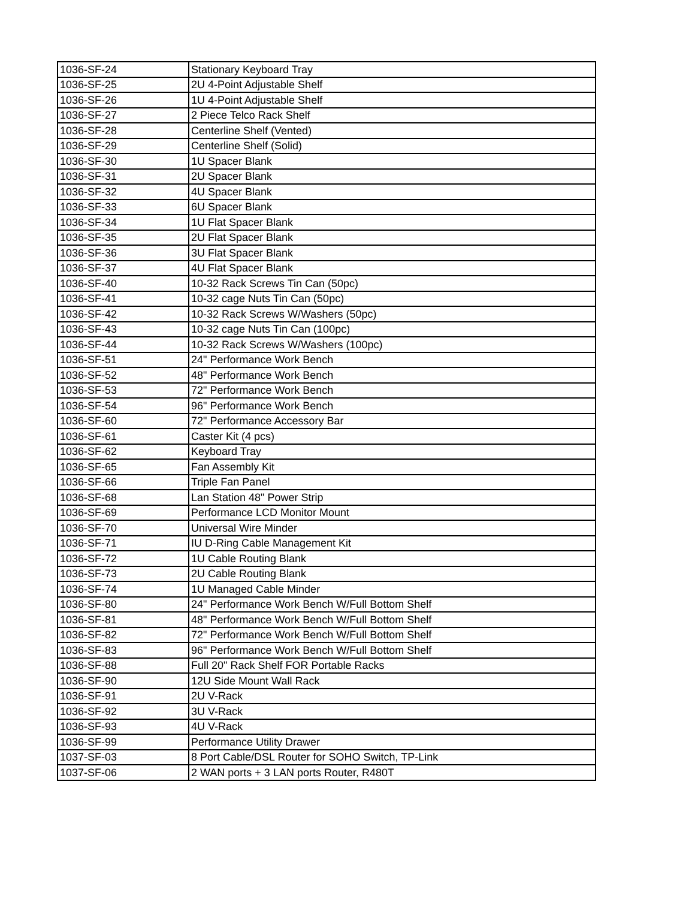| 1036-SF-24 | Stationary Keyboard Tray |
| 1036-SF-25 | 2U 4-Point Adjustable Shelf |
| 1036-SF-26 | 1U 4-Point Adjustable Shelf |
| 1036-SF-27 | 2 Piece Telco Rack Shelf |
| 1036-SF-28 | Centerline Shelf (Vented) |
| 1036-SF-29 | Centerline Shelf (Solid) |
| 1036-SF-30 | 1U Spacer Blank |
| 1036-SF-31 | 2U Spacer Blank |
| 1036-SF-32 | 4U Spacer Blank |
| 1036-SF-33 | 6U Spacer Blank |
| 1036-SF-34 | 1U Flat Spacer Blank |
| 1036-SF-35 | 2U Flat Spacer Blank |
| 1036-SF-36 | 3U Flat Spacer Blank |
| 1036-SF-37 | 4U Flat Spacer Blank |
| 1036-SF-40 | 10-32 Rack Screws Tin Can (50pc) |
| 1036-SF-41 | 10-32 cage Nuts Tin Can (50pc) |
| 1036-SF-42 | 10-32 Rack Screws W/Washers (50pc) |
| 1036-SF-43 | 10-32 cage Nuts Tin Can (100pc) |
| 1036-SF-44 | 10-32 Rack Screws W/Washers (100pc) |
| 1036-SF-51 | 24" Performance Work Bench |
| 1036-SF-52 | 48" Performance Work Bench |
| 1036-SF-53 | 72" Performance Work Bench |
| 1036-SF-54 | 96" Performance Work Bench |
| 1036-SF-60 | 72" Performance Accessory Bar |
| 1036-SF-61 | Caster Kit (4 pcs) |
| 1036-SF-62 | Keyboard Tray |
| 1036-SF-65 | Fan Assembly Kit |
| 1036-SF-66 | Triple Fan Panel |
| 1036-SF-68 | Lan Station 48" Power Strip |
| 1036-SF-69 | Performance LCD Monitor Mount |
| 1036-SF-70 | Universal Wire Minder |
| 1036-SF-71 | IU D-Ring Cable Management Kit |
| 1036-SF-72 | 1U Cable Routing Blank |
| 1036-SF-73 | 2U Cable Routing Blank |
| 1036-SF-74 | 1U Managed Cable Minder |
| 1036-SF-80 | 24" Performance Work Bench W/Full Bottom Shelf |
| 1036-SF-81 | 48" Performance Work Bench W/Full Bottom Shelf |
| 1036-SF-82 | 72" Performance Work Bench W/Full Bottom Shelf |
| 1036-SF-83 | 96" Performance Work Bench W/Full Bottom Shelf |
| 1036-SF-88 | Full 20" Rack Shelf FOR Portable Racks |
| 1036-SF-90 | 12U Side Mount Wall Rack |
| 1036-SF-91 | 2U V-Rack |
| 1036-SF-92 | 3U V-Rack |
| 1036-SF-93 | 4U V-Rack |
| 1036-SF-99 | Performance Utility Drawer |
| 1037-SF-03 | 8 Port Cable/DSL Router for SOHO Switch, TP-Link |
| 1037-SF-06 | 2 WAN ports + 3 LAN ports Router, R480T |